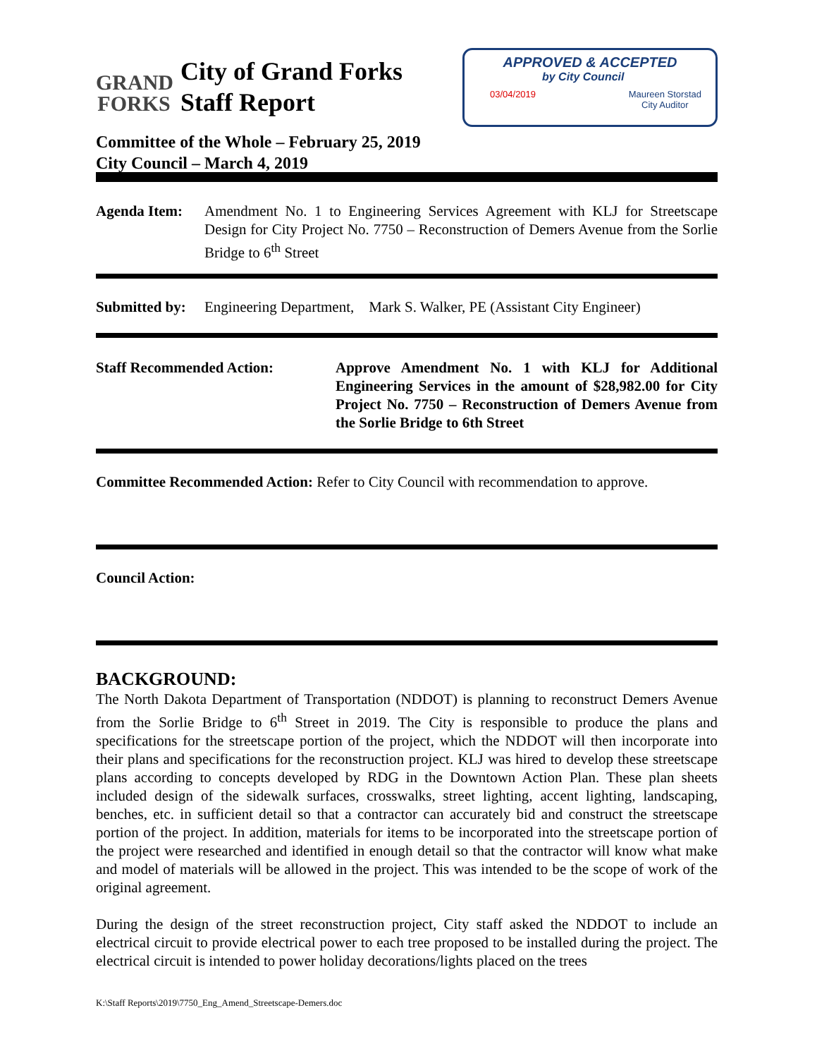GRAND
FORKS
City of Grand Forks
Staff Report
APPROVED & ACCEPTED
by City Council
03/04/2019 Maureen Storstad
City Auditor
Committee of the Whole – February 25, 2019
City Council – March 4, 2019
Agenda Item:
Amendment No. 1 to Engineering Services Agreement with KLJ for Streetscape Design for City Project No. 7750 – Reconstruction of Demers Avenue from the Sorlie Bridge to 6<sup>th</sup> Street
Submitted by: Engineering Department, Mark S. Walker, PE (Assistant City Engineer)
Staff Recommended Action:
Approve Amendment No. 1 with KLJ for Additional Engineering Services in the amount of $28,982.00 for City Project No. 7750 – Reconstruction of Demers Avenue from the Sorlie Bridge to 6th Street
Committee Recommended Action: Refer to City Council with recommendation to approve.
Council Action:
BACKGROUND:
The North Dakota Department of Transportation (NDDOT) is planning to reconstruct Demers Avenue from the Sorlie Bridge to 6<sup>th</sup> Street in 2019. The City is responsible to produce the plans and specifications for the streetscape portion of the project, which the NDDOT will then incorporate into their plans and specifications for the reconstruction project. KLJ was hired to develop these streetscape plans according to concepts developed by RDG in the Downtown Action Plan. These plan sheets included design of the sidewalk surfaces, crosswalks, street lighting, accent lighting, landscaping, benches, etc. in sufficient detail so that a contractor can accurately bid and construct the streetscape portion of the project. In addition, materials for items to be incorporated into the streetscape portion of the project were researched and identified in enough detail so that the contractor will know what make and model of materials will be allowed in the project. This was intended to be the scope of work of the original agreement.
During the design of the street reconstruction project, City staff asked the NDDOT to include an electrical circuit to provide electrical power to each tree proposed to be installed during the project. The electrical circuit is intended to power holiday decorations/lights placed on the trees
K:\Staff Reports\2019\7750_Eng_Amend_Streetscape-Demers.doc